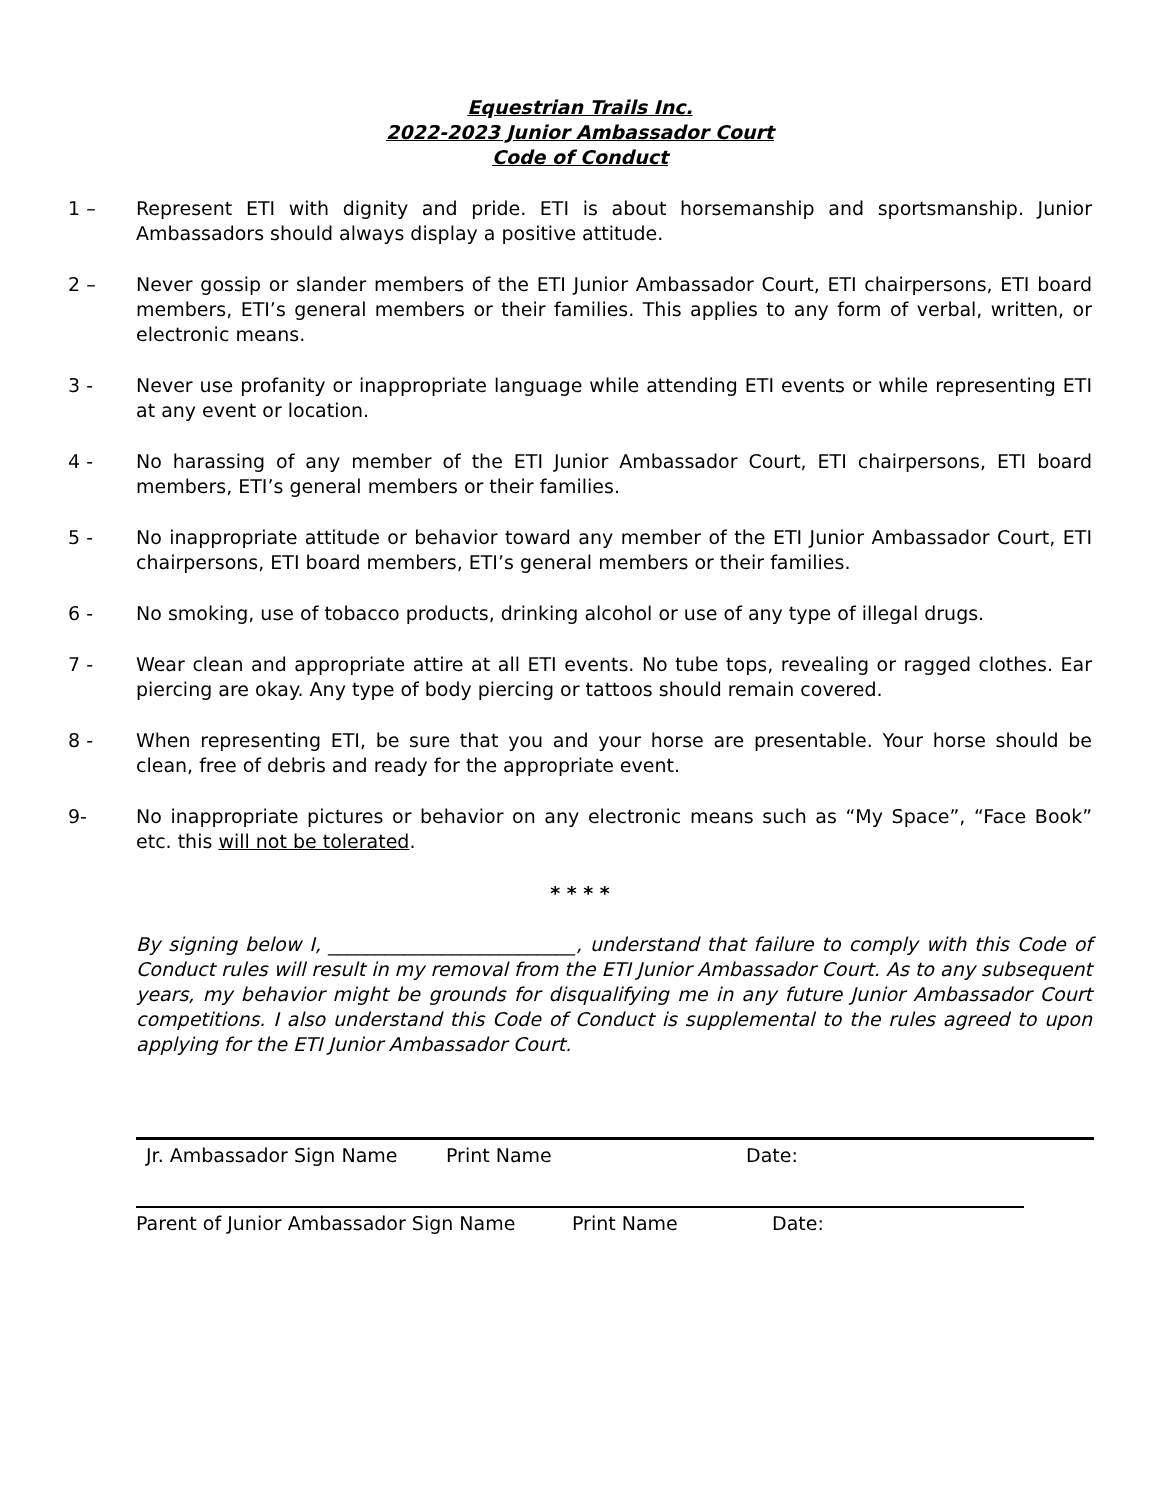Equestrian Trails Inc.
2022-2023 Junior Ambassador Court
Code of Conduct
1 – Represent ETI with dignity and pride. ETI is about horsemanship and sportsmanship. Junior Ambassadors should always display a positive attitude.
2 – Never gossip or slander members of the ETI Junior Ambassador Court, ETI chairpersons, ETI board members, ETI’s general members or their families. This applies to any form of verbal, written, or electronic means.
3 - Never use profanity or inappropriate language while attending ETI events or while representing ETI at any event or location.
4 - No harassing of any member of the ETI Junior Ambassador Court, ETI chairpersons, ETI board members, ETI’s general members or their families.
5 - No inappropriate attitude or behavior toward any member of the ETI Junior Ambassador Court, ETI chairpersons, ETI board members, ETI’s general members or their families.
6 - No smoking, use of tobacco products, drinking alcohol or use of any type of illegal drugs.
7 - Wear clean and appropriate attire at all ETI events. No tube tops, revealing or ragged clothes. Ear piercing are okay. Any type of body piercing or tattoos should remain covered.
8 - When representing ETI, be sure that you and your horse are presentable. Your horse should be clean, free of debris and ready for the appropriate event.
9- No inappropriate pictures or behavior on any electronic means such as “My Space”, “Face Book” etc. this will not be tolerated.
* * * *
By signing below I, __________________________, understand that failure to comply with this Code of Conduct rules will result in my removal from the ETI Junior Ambassador Court. As to any subsequent years, my behavior might be grounds for disqualifying me in any future Junior Ambassador Court competitions. I also understand this Code of Conduct is supplemental to the rules agreed to upon applying for the ETI Junior Ambassador Court.
Jr. Ambassador Sign Name Print Name Date:
Parent of Junior Ambassador Sign Name Print Name Date: